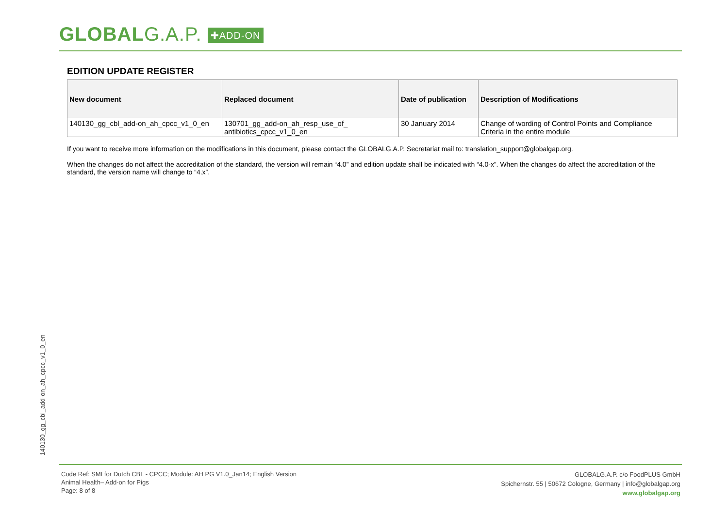GLOBALG.A.P. ✚ADD-ON
EDITION UPDATE REGISTER
| New document | Replaced document | Date of publication | Description of Modifications |
| --- | --- | --- | --- |
| 140130_gg_cbl_add-on_ah_cpcc_v1_0_en | 130701_gg_add-on_ah_resp_use_of_ antibiotics_cpcc_v1_0_en | 30 January 2014 | Change of wording of Control Points and Compliance Criteria in the entire module |
If you want to receive more information on the modifications in this document, please contact the GLOBALG.A.P. Secretariat mail to: translation_support@globalgap.org.
When the changes do not affect the accreditation of the standard, the version will remain “4.0” and edition update shall be indicated with “4.0-x”. When the changes do affect the accreditation of the standard, the version name will change to “4.x”.
140130_gg_cbl_add-on_ah_cpcc_v1_0_en
Code Ref: SMI for Dutch CBL - CPCC; Module: AH PG V1.0_Jan14; English Version
Animal Health– Add-on for Pigs
Page: 8 of 8
GLOBALG.A.P. c/o FoodPLUS GmbH
Spichernstr. 55 | 50672 Cologne, Germany | info@globalgap.org
www.globalgap.org